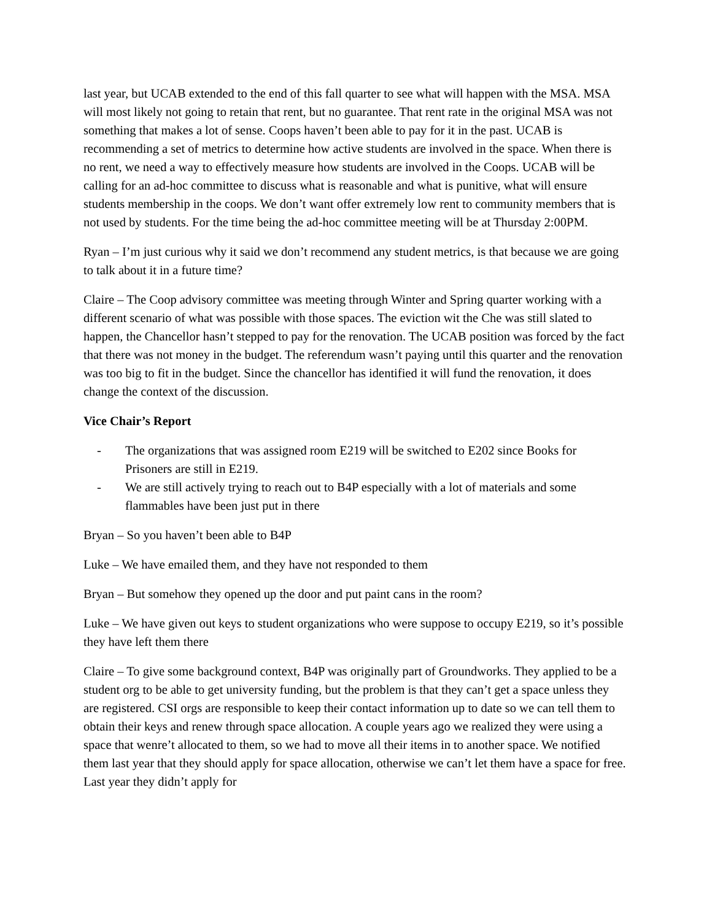last year, but UCAB extended to the end of this fall quarter to see what will happen with the MSA. MSA will most likely not going to retain that rent, but no guarantee. That rent rate in the original MSA was not something that makes a lot of sense. Coops haven’t been able to pay for it in the past. UCAB is recommending a set of metrics to determine how active students are involved in the space. When there is no rent, we need a way to effectively measure how students are involved in the Coops. UCAB will be calling for an ad-hoc committee to discuss what is reasonable and what is punitive, what will ensure students membership in the coops. We don’t want offer extremely low rent to community members that is not used by students. For the time being the ad-hoc committee meeting will be at Thursday 2:00PM.
Ryan – I’m just curious why it said we don’t recommend any student metrics, is that because we are going to talk about it in a future time?
Claire – The Coop advisory committee was meeting through Winter and Spring quarter working with a different scenario of what was possible with those spaces. The eviction wit the Che was still slated to happen, the Chancellor hasn’t stepped to pay for the renovation. The UCAB position was forced by the fact that there was not money in the budget. The referendum wasn’t paying until this quarter and the renovation was too big to fit in the budget. Since the chancellor has identified it will fund the renovation, it does change the context of the discussion.
Vice Chair’s Report
- The organizations that was assigned room E219 will be switched to E202 since Books for Prisoners are still in E219.
- We are still actively trying to reach out to B4P especially with a lot of materials and some flammables have been just put in there
Bryan – So you haven’t been able to B4P
Luke – We have emailed them, and they have not responded to them
Bryan – But somehow they opened up the door and put paint cans in the room?
Luke – We have given out keys to student organizations who were suppose to occupy E219, so it’s possible they have left them there
Claire – To give some background context, B4P was originally part of Groundworks. They applied to be a student org to be able to get university funding, but the problem is that they can’t get a space unless they are registered. CSI orgs are responsible to keep their contact information up to date so we can tell them to obtain their keys and renew through space allocation. A couple years ago we realized they were using a space that wenre’t allocated to them, so we had to move all their items in to another space. We notified them last year that they should apply for space allocation, otherwise we can’t let them have a space for free. Last year they didn’t apply for